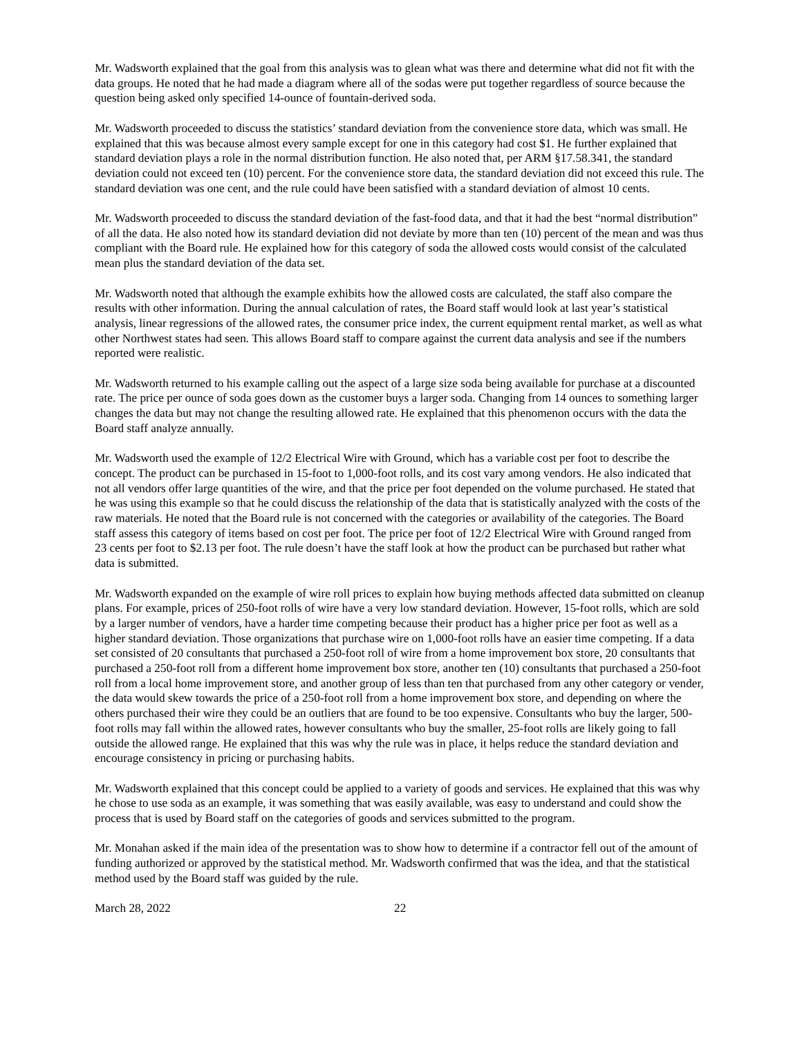Mr. Wadsworth explained that the goal from this analysis was to glean what was there and determine what did not fit with the data groups. He noted that he had made a diagram where all of the sodas were put together regardless of source because the question being asked only specified 14-ounce of fountain-derived soda.
Mr. Wadsworth proceeded to discuss the statistics’ standard deviation from the convenience store data, which was small. He explained that this was because almost every sample except for one in this category had cost $1. He further explained that standard deviation plays a role in the normal distribution function. He also noted that, per ARM §17.58.341, the standard deviation could not exceed ten (10) percent. For the convenience store data, the standard deviation did not exceed this rule. The standard deviation was one cent, and the rule could have been satisfied with a standard deviation of almost 10 cents.
Mr. Wadsworth proceeded to discuss the standard deviation of the fast-food data, and that it had the best “normal distribution” of all the data. He also noted how its standard deviation did not deviate by more than ten (10) percent of the mean and was thus compliant with the Board rule. He explained how for this category of soda the allowed costs would consist of the calculated mean plus the standard deviation of the data set.
Mr. Wadsworth noted that although the example exhibits how the allowed costs are calculated, the staff also compare the results with other information. During the annual calculation of rates, the Board staff would look at last year’s statistical analysis, linear regressions of the allowed rates, the consumer price index, the current equipment rental market, as well as what other Northwest states had seen. This allows Board staff to compare against the current data analysis and see if the numbers reported were realistic.
Mr. Wadsworth returned to his example calling out the aspect of a large size soda being available for purchase at a discounted rate. The price per ounce of soda goes down as the customer buys a larger soda. Changing from 14 ounces to something larger changes the data but may not change the resulting allowed rate. He explained that this phenomenon occurs with the data the Board staff analyze annually.
Mr. Wadsworth used the example of 12/2 Electrical Wire with Ground, which has a variable cost per foot to describe the concept. The product can be purchased in 15-foot to 1,000-foot rolls, and its cost vary among vendors. He also indicated that not all vendors offer large quantities of the wire, and that the price per foot depended on the volume purchased. He stated that he was using this example so that he could discuss the relationship of the data that is statistically analyzed with the costs of the raw materials. He noted that the Board rule is not concerned with the categories or availability of the categories. The Board staff assess this category of items based on cost per foot. The price per foot of 12/2 Electrical Wire with Ground ranged from 23 cents per foot to $2.13 per foot. The rule doesn’t have the staff look at how the product can be purchased but rather what data is submitted.
Mr. Wadsworth expanded on the example of wire roll prices to explain how buying methods affected data submitted on cleanup plans. For example, prices of 250-foot rolls of wire have a very low standard deviation. However, 15-foot rolls, which are sold by a larger number of vendors, have a harder time competing because their product has a higher price per foot as well as a higher standard deviation. Those organizations that purchase wire on 1,000-foot rolls have an easier time competing. If a data set consisted of 20 consultants that purchased a 250-foot roll of wire from a home improvement box store, 20 consultants that purchased a 250-foot roll from a different home improvement box store, another ten (10) consultants that purchased a 250-foot roll from a local home improvement store, and another group of less than ten that purchased from any other category or vender, the data would skew towards the price of a 250-foot roll from a home improvement box store, and depending on where the others purchased their wire they could be an outliers that are found to be too expensive. Consultants who buy the larger, 500-foot rolls may fall within the allowed rates, however consultants who buy the smaller, 25-foot rolls are likely going to fall outside the allowed range. He explained that this was why the rule was in place, it helps reduce the standard deviation and encourage consistency in pricing or purchasing habits.
Mr. Wadsworth explained that this concept could be applied to a variety of goods and services. He explained that this was why he chose to use soda as an example, it was something that was easily available, was easy to understand and could show the process that is used by Board staff on the categories of goods and services submitted to the program.
Mr. Monahan asked if the main idea of the presentation was to show how to determine if a contractor fell out of the amount of funding authorized or approved by the statistical method. Mr. Wadsworth confirmed that was the idea, and that the statistical method used by the Board staff was guided by the rule.
March 28, 2022 22